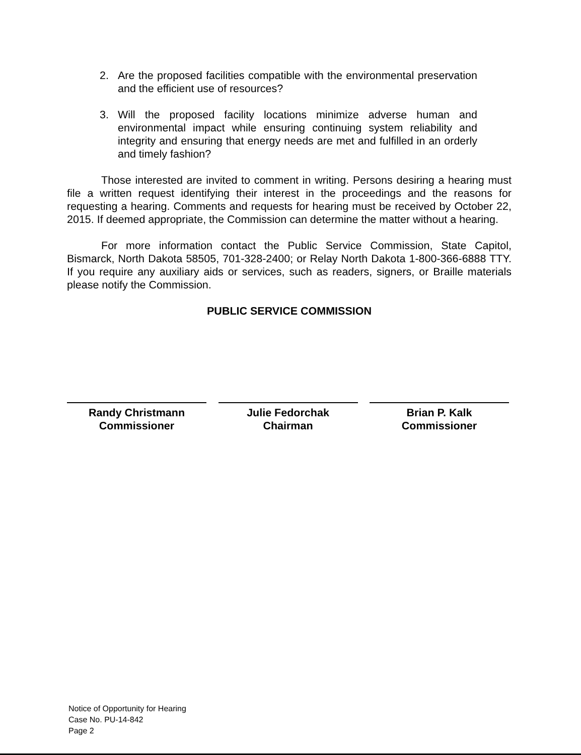2. Are the proposed facilities compatible with the environmental preservation and the efficient use of resources?
3. Will the proposed facility locations minimize adverse human and environmental impact while ensuring continuing system reliability and integrity and ensuring that energy needs are met and fulfilled in an orderly and timely fashion?
Those interested are invited to comment in writing. Persons desiring a hearing must file a written request identifying their interest in the proceedings and the reasons for requesting a hearing. Comments and requests for hearing must be received by October 22, 2015. If deemed appropriate, the Commission can determine the matter without a hearing.
For more information contact the Public Service Commission, State Capitol, Bismarck, North Dakota 58505, 701-328-2400; or Relay North Dakota 1-800-366-6888 TTY. If you require any auxiliary aids or services, such as readers, signers, or Braille materials please notify the Commission.
PUBLIC SERVICE COMMISSION
Randy Christmann
Commissioner
Julie Fedorchak
Chairman
Brian P. Kalk
Commissioner
Notice of Opportunity for Hearing
Case No. PU-14-842
Page 2